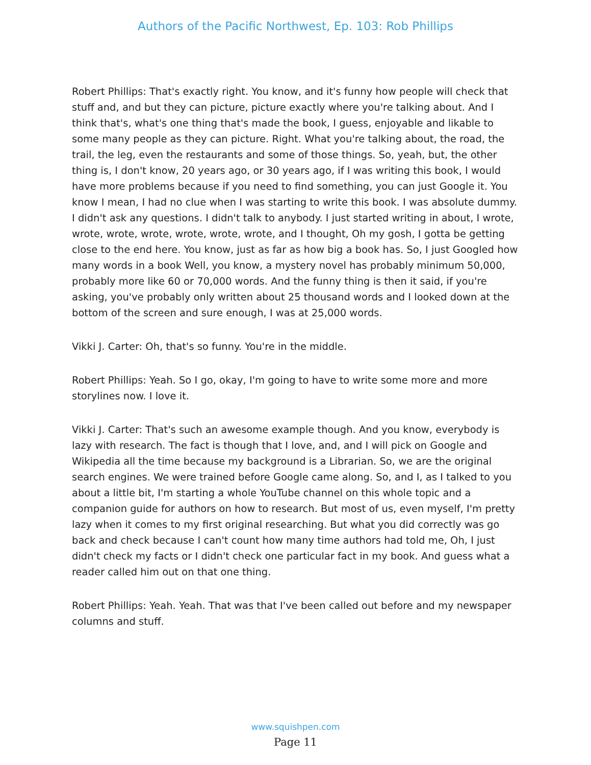Authors of the Pacific Northwest, Ep. 103: Rob Phillips
Robert Phillips: That's exactly right. You know, and it's funny how people will check that stuff and, and but they can picture, picture exactly where you're talking about. And I think that's, what's one thing that's made the book, I guess, enjoyable and likable to some many people as they can picture. Right. What you're talking about, the road, the trail, the leg, even the restaurants and some of those things. So, yeah, but, the other thing is, I don't know, 20 years ago, or 30 years ago, if I was writing this book, I would have more problems because if you need to find something, you can just Google it. You know I mean, I had no clue when I was starting to write this book. I was absolute dummy. I didn't ask any questions. I didn't talk to anybody. I just started writing in about, I wrote, wrote, wrote, wrote, wrote, wrote, wrote, and I thought, Oh my gosh, I gotta be getting close to the end here. You know, just as far as how big a book has. So, I just Googled how many words in a book Well, you know, a mystery novel has probably minimum 50,000, probably more like 60 or 70,000 words. And the funny thing is then it said, if you're asking, you've probably only written about 25 thousand words and I looked down at the bottom of the screen and sure enough, I was at 25,000 words.
Vikki J. Carter: Oh, that's so funny. You're in the middle.
Robert Phillips: Yeah. So I go, okay, I'm going to have to write some more and more storylines now. I love it.
Vikki J. Carter: That's such an awesome example though. And you know, everybody is lazy with research. The fact is though that I love, and, and I will pick on Google and Wikipedia all the time because my background is a Librarian. So, we are the original search engines. We were trained before Google came along. So, and I, as I talked to you about a little bit, I'm starting a whole YouTube channel on this whole topic and a companion guide for authors on how to research. But most of us, even myself, I'm pretty lazy when it comes to my first original researching. But what you did correctly was go back and check because I can't count how many time authors had told me, Oh, I just didn't check my facts or I didn't check one particular fact in my book. And guess what a reader called him out on that one thing.
Robert Phillips: Yeah. Yeah. That was that I've been called out before and my newspaper columns and stuff.
www.squishpen.com
Page 11